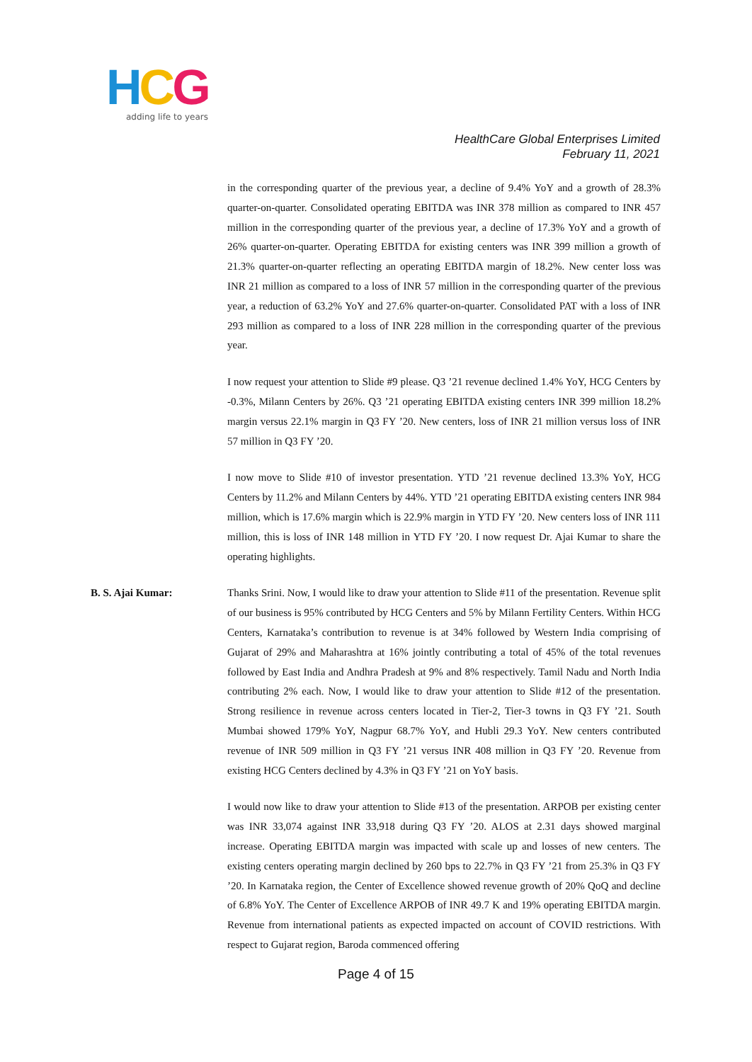HCG
adding life to years
HealthCare Global Enterprises Limited
February 11, 2021
in the corresponding quarter of the previous year, a decline of 9.4% YoY and a growth of 28.3% quarter-on-quarter. Consolidated operating EBITDA was INR 378 million as compared to INR 457 million in the corresponding quarter of the previous year, a decline of 17.3% YoY and a growth of 26% quarter-on-quarter. Operating EBITDA for existing centers was INR 399 million a growth of 21.3% quarter-on-quarter reflecting an operating EBITDA margin of 18.2%. New center loss was INR 21 million as compared to a loss of INR 57 million in the corresponding quarter of the previous year, a reduction of 63.2% YoY and 27.6% quarter-on-quarter. Consolidated PAT with a loss of INR 293 million as compared to a loss of INR 228 million in the corresponding quarter of the previous year.
I now request your attention to Slide #9 please. Q3 ’21 revenue declined 1.4% YoY, HCG Centers by -0.3%, Milann Centers by 26%. Q3 ’21 operating EBITDA existing centers INR 399 million 18.2% margin versus 22.1% margin in Q3 FY ’20. New centers, loss of INR 21 million versus loss of INR 57 million in Q3 FY ’20.
I now move to Slide #10 of investor presentation. YTD ’21 revenue declined 13.3% YoY, HCG Centers by 11.2% and Milann Centers by 44%. YTD ’21 operating EBITDA existing centers INR 984 million, which is 17.6% margin which is 22.9% margin in YTD FY ’20. New centers loss of INR 111 million, this is loss of INR 148 million in YTD FY ’20. I now request Dr. Ajai Kumar to share the operating highlights.
B. S. Ajai Kumar: Thanks Srini. Now, I would like to draw your attention to Slide #11 of the presentation. Revenue split of our business is 95% contributed by HCG Centers and 5% by Milann Fertility Centers. Within HCG Centers, Karnataka’s contribution to revenue is at 34% followed by Western India comprising of Gujarat of 29% and Maharashtra at 16% jointly contributing a total of 45% of the total revenues followed by East India and Andhra Pradesh at 9% and 8% respectively. Tamil Nadu and North India contributing 2% each. Now, I would like to draw your attention to Slide #12 of the presentation. Strong resilience in revenue across centers located in Tier-2, Tier-3 towns in Q3 FY ’21. South Mumbai showed 179% YoY, Nagpur 68.7% YoY, and Hubli 29.3 YoY. New centers contributed revenue of INR 509 million in Q3 FY ’21 versus INR 408 million in Q3 FY ’20. Revenue from existing HCG Centers declined by 4.3% in Q3 FY ’21 on YoY basis.
I would now like to draw your attention to Slide #13 of the presentation. ARPOB per existing center was INR 33,074 against INR 33,918 during Q3 FY ’20. ALOS at 2.31 days showed marginal increase. Operating EBITDA margin was impacted with scale up and losses of new centers. The existing centers operating margin declined by 260 bps to 22.7% in Q3 FY ’21 from 25.3% in Q3 FY ’20. In Karnataka region, the Center of Excellence showed revenue growth of 20% QoQ and decline of 6.8% YoY. The Center of Excellence ARPOB of INR 49.7 K and 19% operating EBITDA margin. Revenue from international patients as expected impacted on account of COVID restrictions. With respect to Gujarat region, Baroda commenced offering
Page 4 of 15